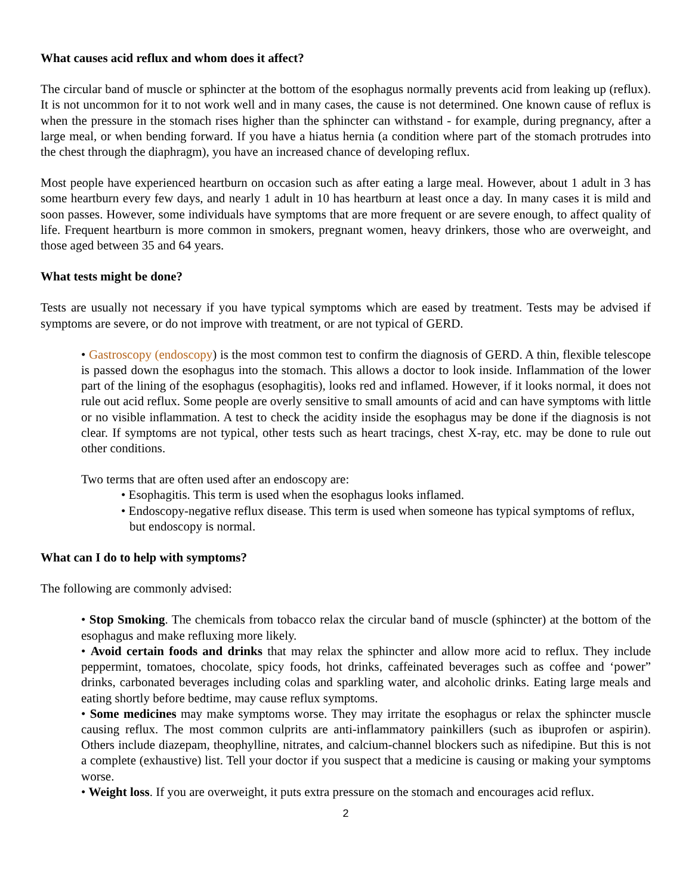What causes acid reflux and whom does it affect?
The circular band of muscle or sphincter at the bottom of the esophagus normally prevents acid from leaking up (reflux). It is not uncommon for it to not work well and in many cases, the cause is not determined. One known cause of reflux is when the pressure in the stomach rises higher than the sphincter can withstand - for example, during pregnancy, after a large meal, or when bending forward. If you have a hiatus hernia (a condition where part of the stomach protrudes into the chest through the diaphragm), you have an increased chance of developing reflux.
Most people have experienced heartburn on occasion such as after eating a large meal. However, about 1 adult in 3 has some heartburn every few days, and nearly 1 adult in 10 has heartburn at least once a day. In many cases it is mild and soon passes. However, some individuals have symptoms that are more frequent or are severe enough, to affect quality of life. Frequent heartburn is more common in smokers, pregnant women, heavy drinkers, those who are overweight, and those aged between 35 and 64 years.
What tests might be done?
Tests are usually not necessary if you have typical symptoms which are eased by treatment. Tests may be advised if symptoms are severe, or do not improve with treatment, or are not typical of GERD.
• Gastroscopy (endoscopy) is the most common test to confirm the diagnosis of GERD. A thin, flexible telescope is passed down the esophagus into the stomach. This allows a doctor to look inside. Inflammation of the lower part of the lining of the esophagus (esophagitis), looks red and inflamed. However, if it looks normal, it does not rule out acid reflux. Some people are overly sensitive to small amounts of acid and can have symptoms with little or no visible inflammation. A test to check the acidity inside the esophagus may be done if the diagnosis is not clear. If symptoms are not typical, other tests such as heart tracings, chest X-ray, etc. may be done to rule out other conditions.
Two terms that are often used after an endoscopy are:
• Esophagitis. This term is used when the esophagus looks inflamed.
• Endoscopy-negative reflux disease. This term is used when someone has typical symptoms of reflux, but endoscopy is normal.
What can I do to help with symptoms?
The following are commonly advised:
• Stop Smoking. The chemicals from tobacco relax the circular band of muscle (sphincter) at the bottom of the esophagus and make refluxing more likely.
• Avoid certain foods and drinks that may relax the sphincter and allow more acid to reflux. They include peppermint, tomatoes, chocolate, spicy foods, hot drinks, caffeinated beverages such as coffee and ‘power” drinks, carbonated beverages including colas and sparkling water, and alcoholic drinks. Eating large meals and eating shortly before bedtime, may cause reflux symptoms.
• Some medicines may make symptoms worse. They may irritate the esophagus or relax the sphincter muscle causing reflux. The most common culprits are anti-inflammatory painkillers (such as ibuprofen or aspirin). Others include diazepam, theophylline, nitrates, and calcium-channel blockers such as nifedipine. But this is not a complete (exhaustive) list. Tell your doctor if you suspect that a medicine is causing or making your symptoms worse.
• Weight loss. If you are overweight, it puts extra pressure on the stomach and encourages acid reflux.
2